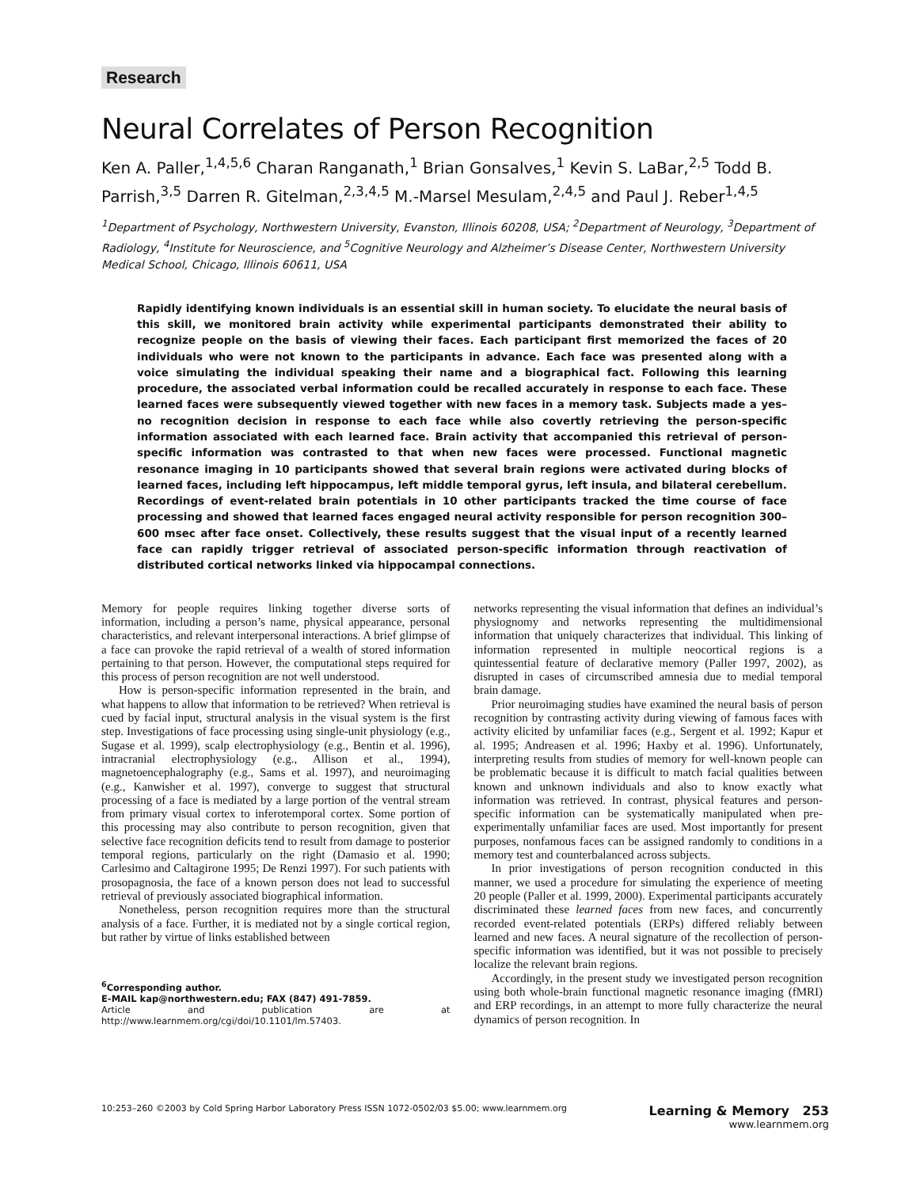Research
Neural Correlates of Person Recognition
Ken A. Paller,<sup>1,4,5,6</sup> Charan Ranganath,<sup>1</sup> Brian Gonsalves,<sup>1</sup> Kevin S. LaBar,<sup>2,5</sup> Todd B. Parrish,<sup>3,5</sup> Darren R. Gitelman,<sup>2,3,4,5</sup> M.-Marsel Mesulam,<sup>2,4,5</sup> and Paul J. Reber<sup>1,4,5</sup>
<sup>1</sup> Department of Psychology, Northwestern University, Evanston, Illinois 60208, USA; <sup>2</sup>Department of Neurology, <sup>3</sup>Department of Radiology, <sup>4</sup>Institute for Neuroscience, and <sup>5</sup>Cognitive Neurology and Alzheimer’s Disease Center, Northwestern University Medical School, Chicago, Illinois 60611, USA
Rapidly identifying known individuals is an essential skill in human society. To elucidate the neural basis of this skill, we monitored brain activity while experimental participants demonstrated their ability to recognize people on the basis of viewing their faces. Each participant first memorized the faces of 20 individuals who were not known to the participants in advance. Each face was presented along with a voice simulating the individual speaking their name and a biographical fact. Following this learning procedure, the associated verbal information could be recalled accurately in response to each face. These learned faces were subsequently viewed together with new faces in a memory task. Subjects made a yes–no recognition decision in response to each face while also covertly retrieving the person-specific information associated with each learned face. Brain activity that accompanied this retrieval of person-specific information was contrasted to that when new faces were processed. Functional magnetic resonance imaging in 10 participants showed that several brain regions were activated during blocks of learned faces, including left hippocampus, left middle temporal gyrus, left insula, and bilateral cerebellum. Recordings of event-related brain potentials in 10 other participants tracked the time course of face processing and showed that learned faces engaged neural activity responsible for person recognition 300–600 msec after face onset. Collectively, these results suggest that the visual input of a recently learned face can rapidly trigger retrieval of associated person-specific information through reactivation of distributed cortical networks linked via hippocampal connections.
Memory for people requires linking together diverse sorts of information, including a person’s name, physical appearance, personal characteristics, and relevant interpersonal interactions. A brief glimpse of a face can provoke the rapid retrieval of a wealth of stored information pertaining to that person. However, the computational steps required for this process of person recognition are not well understood.
How is person-specific information represented in the brain, and what happens to allow that information to be retrieved? When retrieval is cued by facial input, structural analysis in the visual system is the first step. Investigations of face processing using single-unit physiology (e.g., Sugase et al. 1999), scalp electrophysiology (e.g., Bentin et al. 1996), intracranial electrophysiology (e.g., Allison et al., 1994), magnetoencephalography (e.g., Sams et al. 1997), and neuroimaging (e.g., Kanwisher et al. 1997), converge to suggest that structural processing of a face is mediated by a large portion of the ventral stream from primary visual cortex to inferotemporal cortex. Some portion of this processing may also contribute to person recognition, given that selective face recognition deficits tend to result from damage to posterior temporal regions, particularly on the right (Damasio et al. 1990; Carlesimo and Caltagirone 1995; De Renzi 1997). For such patients with prosopagnosia, the face of a known person does not lead to successful retrieval of previously associated biographical information.
Nonetheless, person recognition requires more than the structural analysis of a face. Further, it is mediated not by a single cortical region, but rather by virtue of links established between
<sup>6</sup> Corresponding author.
E-MAIL kap@northwestern.edu; FAX (847) 491-7859.
Article and publication are at http://www.learnmem.org/cgi/doi/10.1101/lm.57403.
networks representing the visual information that defines an individual’s physiognomy and networks representing the multidimensional information that uniquely characterizes that individual. This linking of information represented in multiple neocortical regions is a quintessential feature of declarative memory (Paller 1997, 2002), as disrupted in cases of circumscribed amnesia due to medial temporal brain damage.
Prior neuroimaging studies have examined the neural basis of person recognition by contrasting activity during viewing of famous faces with activity elicited by unfamiliar faces (e.g., Sergent et al. 1992; Kapur et al. 1995; Andreasen et al. 1996; Haxby et al. 1996). Unfortunately, interpreting results from studies of memory for well-known people can be problematic because it is difficult to match facial qualities between known and unknown individuals and also to know exactly what information was retrieved. In contrast, physical features and person-specific information can be systematically manipulated when pre-experimentally unfamiliar faces are used. Most importantly for present purposes, nonfamous faces can be assigned randomly to conditions in a memory test and counterbalanced across subjects.
In prior investigations of person recognition conducted in this manner, we used a procedure for simulating the experience of meeting 20 people (Paller et al. 1999, 2000). Experimental participants accurately discriminated these learned faces from new faces, and concurrently recorded event-related potentials (ERPs) differed reliably between learned and new faces. A neural signature of the recollection of person-specific information was identified, but it was not possible to precisely localize the relevant brain regions.
Accordingly, in the present study we investigated person recognition using both whole-brain functional magnetic resonance imaging (fMRI) and ERP recordings, in an attempt to more fully characterize the neural dynamics of person recognition. In
10:253–260 ©2003 by Cold Spring Harbor Laboratory Press ISSN 1072-0502/03 $5.00; www.learnmem.org Learning & Memory 253
www.learnmem.org